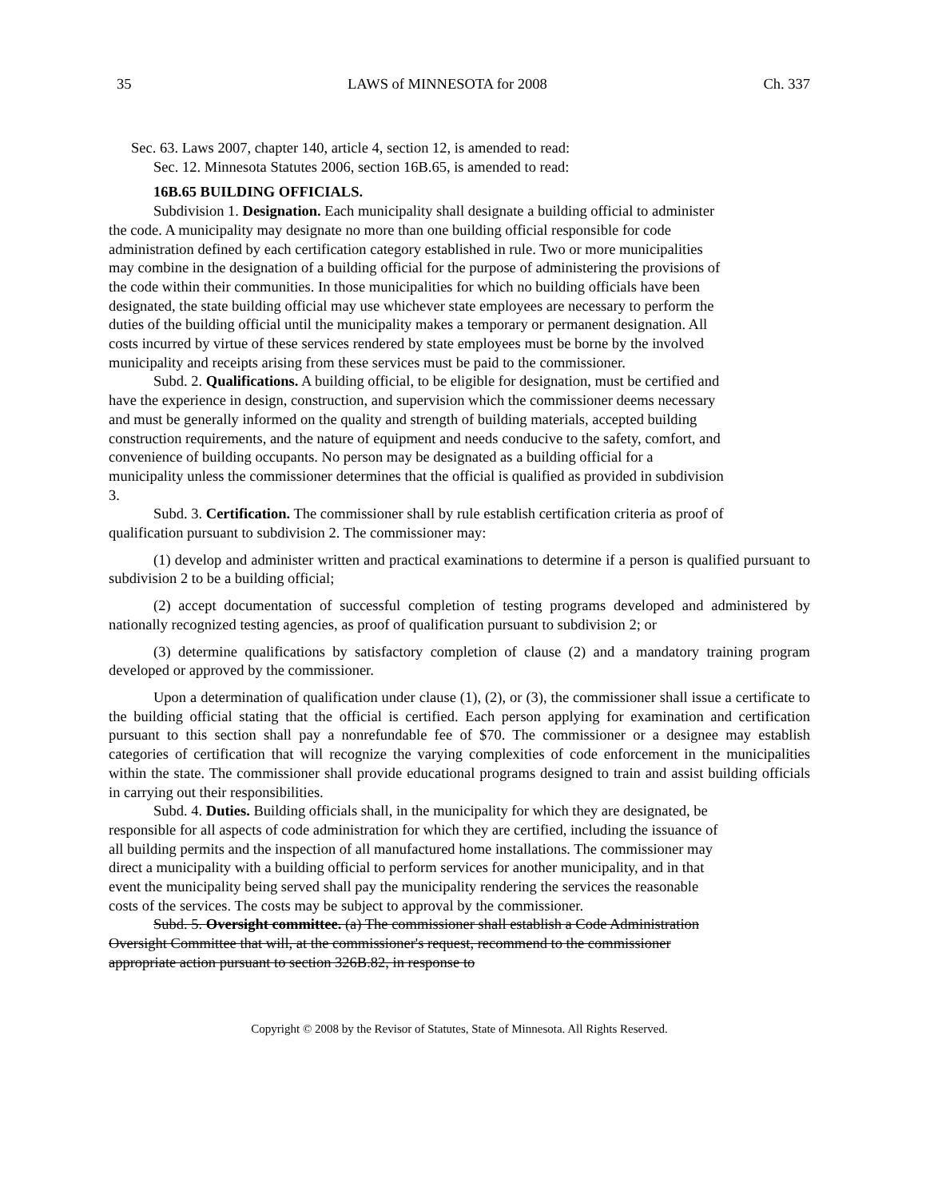35 LAWS of MINNESOTA for 2008 Ch. 337
Sec. 63. Laws 2007, chapter 140, article 4, section 12, is amended to read:
Sec. 12. Minnesota Statutes 2006, section 16B.65, is amended to read:
16B.65 BUILDING OFFICIALS.
Subdivision 1. Designation. Each municipality shall designate a building official to administer the code. A municipality may designate no more than one building official responsible for code administration defined by each certification category established in rule. Two or more municipalities may combine in the designation of a building official for the purpose of administering the provisions of the code within their communities. In those municipalities for which no building officials have been designated, the state building official may use whichever state employees are necessary to perform the duties of the building official until the municipality makes a temporary or permanent designation. All costs incurred by virtue of these services rendered by state employees must be borne by the involved municipality and receipts arising from these services must be paid to the commissioner.
Subd. 2. Qualifications. A building official, to be eligible for designation, must be certified and have the experience in design, construction, and supervision which the commissioner deems necessary and must be generally informed on the quality and strength of building materials, accepted building construction requirements, and the nature of equipment and needs conducive to the safety, comfort, and convenience of building occupants. No person may be designated as a building official for a municipality unless the commissioner determines that the official is qualified as provided in subdivision 3.
Subd. 3. Certification. The commissioner shall by rule establish certification criteria as proof of qualification pursuant to subdivision 2. The commissioner may:
(1) develop and administer written and practical examinations to determine if a person is qualified pursuant to subdivision 2 to be a building official;
(2) accept documentation of successful completion of testing programs developed and administered by nationally recognized testing agencies, as proof of qualification pursuant to subdivision 2; or
(3) determine qualifications by satisfactory completion of clause (2) and a mandatory training program developed or approved by the commissioner.
Upon a determination of qualification under clause (1), (2), or (3), the commissioner shall issue a certificate to the building official stating that the official is certified. Each person applying for examination and certification pursuant to this section shall pay a nonrefundable fee of $70. The commissioner or a designee may establish categories of certification that will recognize the varying complexities of code enforcement in the municipalities within the state. The commissioner shall provide educational programs designed to train and assist building officials in carrying out their responsibilities.
Subd. 4. Duties. Building officials shall, in the municipality for which they are designated, be responsible for all aspects of code administration for which they are certified, including the issuance of all building permits and the inspection of all manufactured home installations. The commissioner may direct a municipality with a building official to perform services for another municipality, and in that event the municipality being served shall pay the municipality rendering the services the reasonable costs of the services. The costs may be subject to approval by the commissioner.
Subd. 5. Oversight committee. (a) The commissioner shall establish a Code Administration Oversight Committee that will, at the commissioner's request, recommend to the commissioner appropriate action pursuant to section 326B.82, in response to
Copyright © 2008 by the Revisor of Statutes, State of Minnesota. All Rights Reserved.